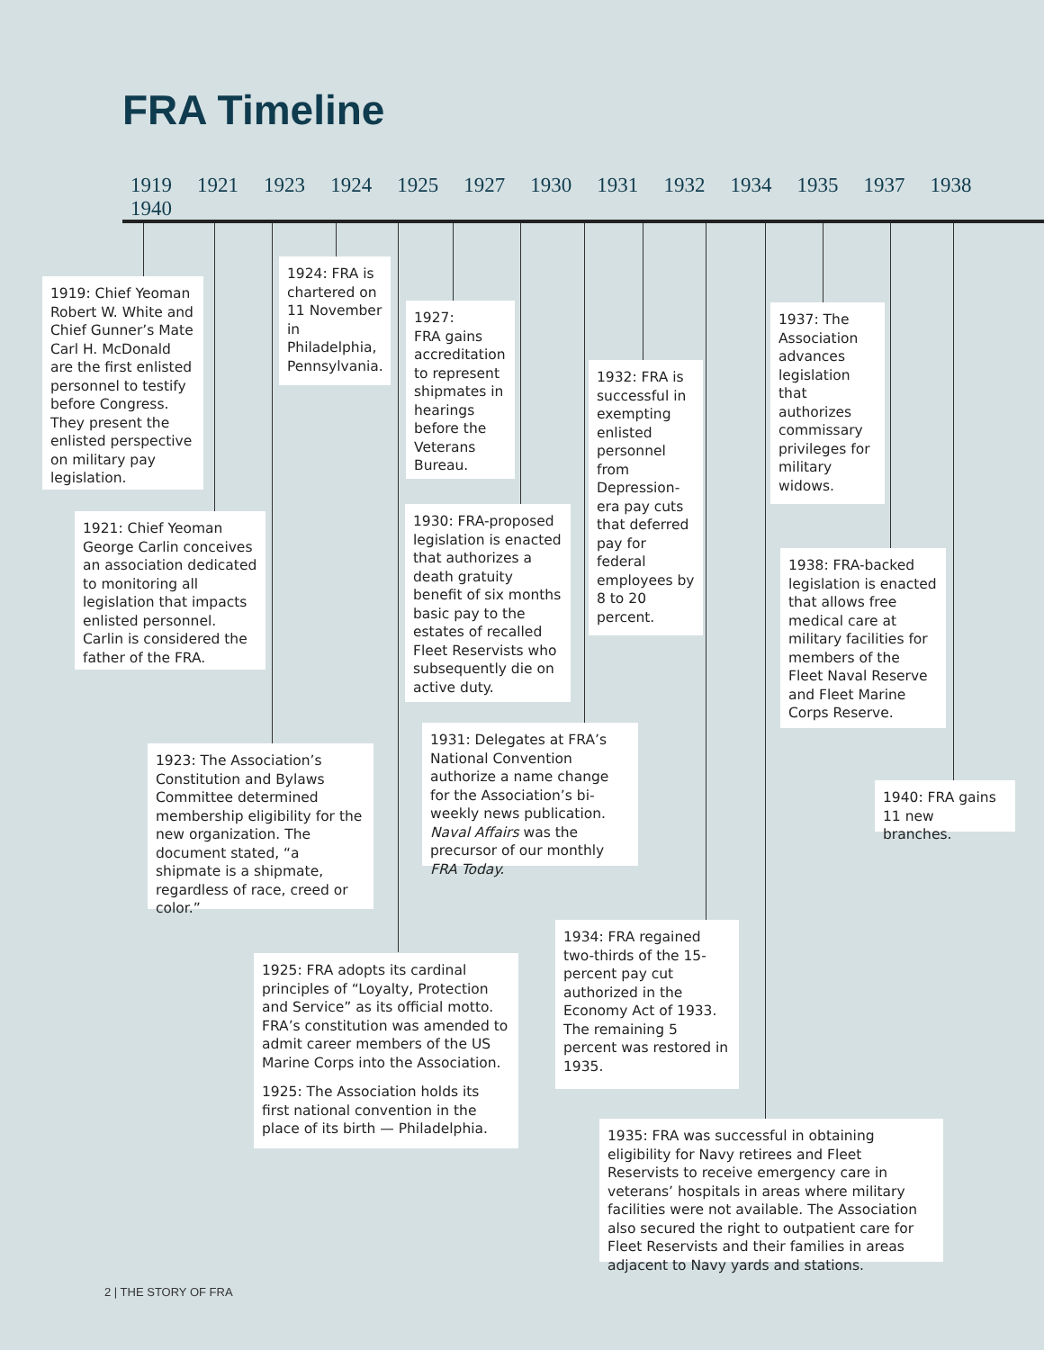FRA Timeline
1919 1921 1923 1924 1925 1927 1930 1931 1932 1934 1935 1937 1938 1940
1919: Chief Yeoman Robert W. White and Chief Gunner’s Mate Carl H. McDonald are the first enlisted personnel to testify before Congress. They present the enlisted perspective on military pay legislation.
1924: FRA is chartered on 11 November in Philadelphia, Pennsylvania.
1927:
FRA gains accreditation to represent shipmates in hearings before the Veterans Bureau.
1932: FRA is successful in exempting enlisted personnel from Depression-era pay cuts that deferred pay for federal employees by 8 to 20 percent.
1937: The Association advances legislation that authorizes commissary privileges for military widows.
1921: Chief Yeoman George Carlin conceives an association dedicated to monitoring all legislation that impacts enlisted personnel. Carlin is considered the father of the FRA.
1930: FRA-proposed legislation is enacted that authorizes a death gratuity benefit of six months basic pay to the estates of recalled Fleet Reservists who subsequently die on active duty.
1938: FRA-backed legislation is enacted that allows free medical care at military facilities for members of the Fleet Naval Reserve and Fleet Marine Corps Reserve.
1931: Delegates at FRA’s National Convention authorize a name change for the Association’s bi-weekly news publication. Naval Affairs was the precursor of our monthly FRA Today.
1923: The Association’s Constitution and Bylaws Committee determined membership eligibility for the new organization. The document stated, “a shipmate is a shipmate, regardless of race, creed or color.”
1940: FRA gains 11 new branches.
1934: FRA regained two-thirds of the 15-percent pay cut authorized in the Economy Act of 1933. The remaining 5 percent was restored in 1935.
1925: FRA adopts its cardinal principles of “Loyalty, Protection and Service” as its official motto. FRA’s constitution was amended to admit career members of the US Marine Corps into the Association.
1925: The Association holds its first national convention in the place of its birth — Philadelphia.
1935: FRA was successful in obtaining eligibility for Navy retirees and Fleet Reservists to receive emergency care in veterans’ hospitals in areas where military facilities were not available. The Association also secured the right to outpatient care for Fleet Reservists and their families in areas adjacent to Navy yards and stations.
2 | THE STORY OF FRA